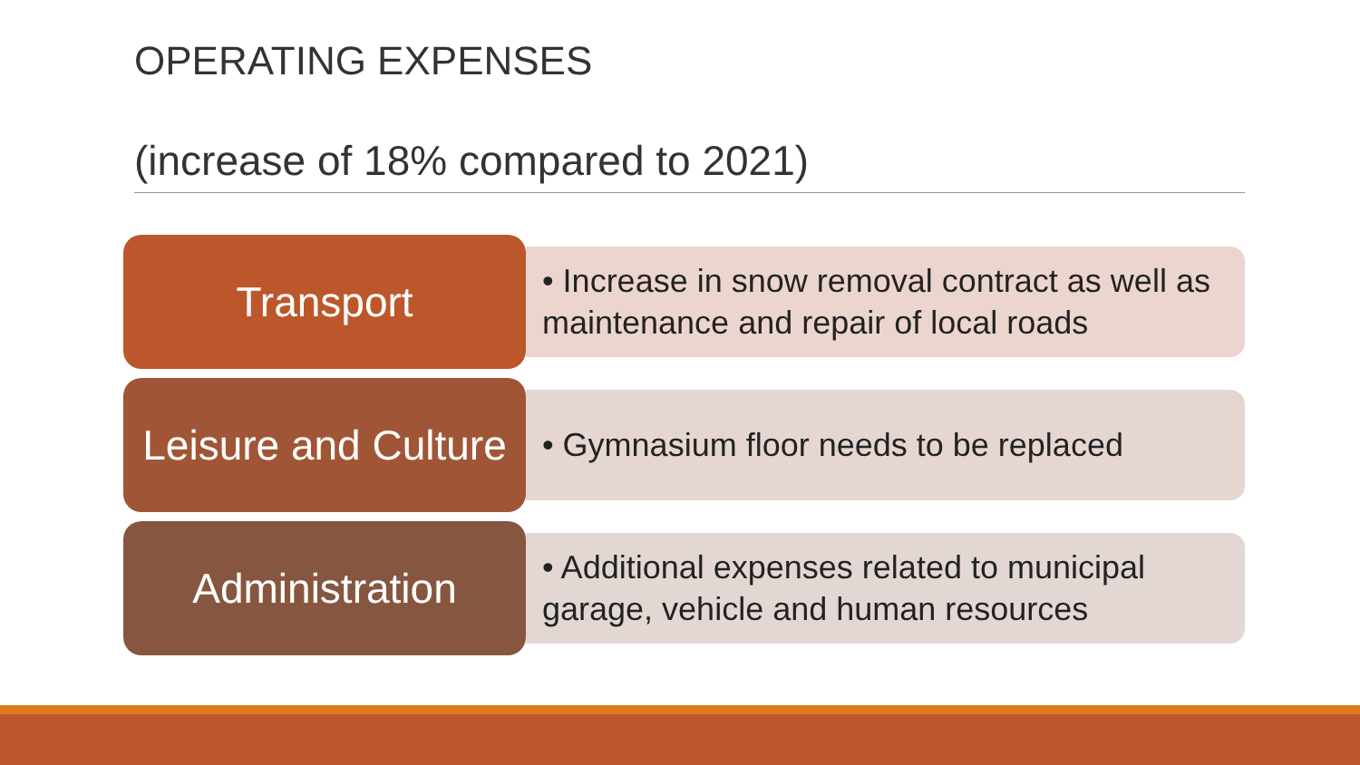OPERATING EXPENSES
(increase of 18% compared to 2021)
Transport
• Increase in snow removal contract as well as maintenance and repair of local roads
Leisure and Culture
• Gymnasium floor needs to be replaced
Administration
• Additional expenses related to municipal garage, vehicle and human resources